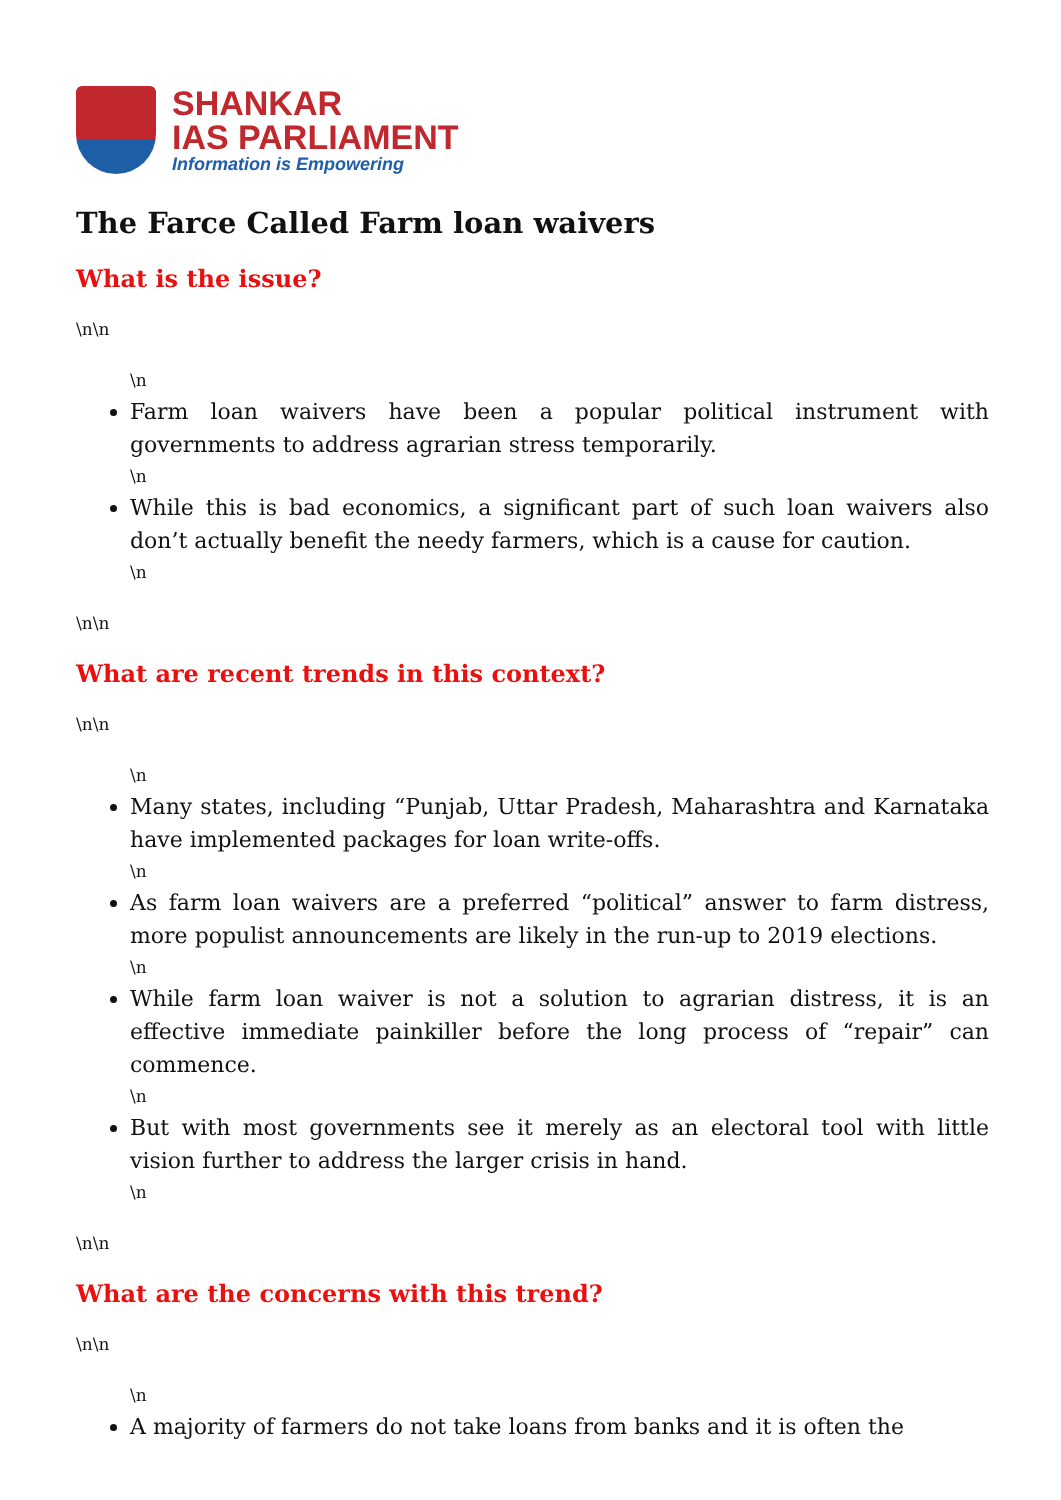SHANKAR
IAS PARLIAMENT
Information is Empowering
The Farce Called Farm loan waivers
What is the issue?
\n\n
\n
Farm loan waivers have been a popular political instrument with governments to address agrarian stress temporarily.
\n
While this is bad economics, a significant part of such loan waivers also don’t actually benefit the needy farmers, which is a cause for caution.
\n
\n\n
What are recent trends in this context?
\n\n
\n
Many states, including “Punjab, Uttar Pradesh, Maharashtra and Karnataka have implemented packages for loan write-offs.
\n
As farm loan waivers are a preferred “political” answer to farm distress, more populist announcements are likely in the run-up to 2019 elections.
\n
While farm loan waiver is not a solution to agrarian distress, it is an effective immediate painkiller before the long process of “repair” can commence.
\n
But with most governments see it merely as an electoral tool with little vision further to address the larger crisis in hand.
\n
\n\n
What are the concerns with this trend?
\n\n
\n
A majority of farmers do not take loans from banks and it is often the